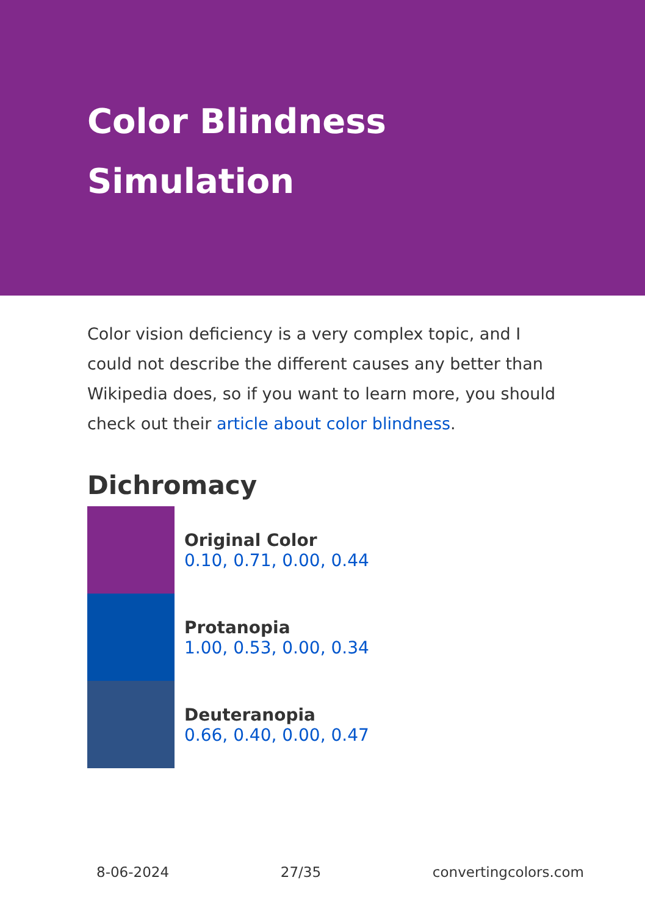Color Blindness Simulation
Color vision deficiency is a very complex topic, and I could not describe the different causes any better than Wikipedia does, so if you want to learn more, you should check out their article about color blindness.
Dichromacy
Original Color
0.10, 0.71, 0.00, 0.44
Protanopia
1.00, 0.53, 0.00, 0.34
Deuteranopia
0.66, 0.40, 0.00, 0.47
8-06-2024 27/35 convertingcolors.com